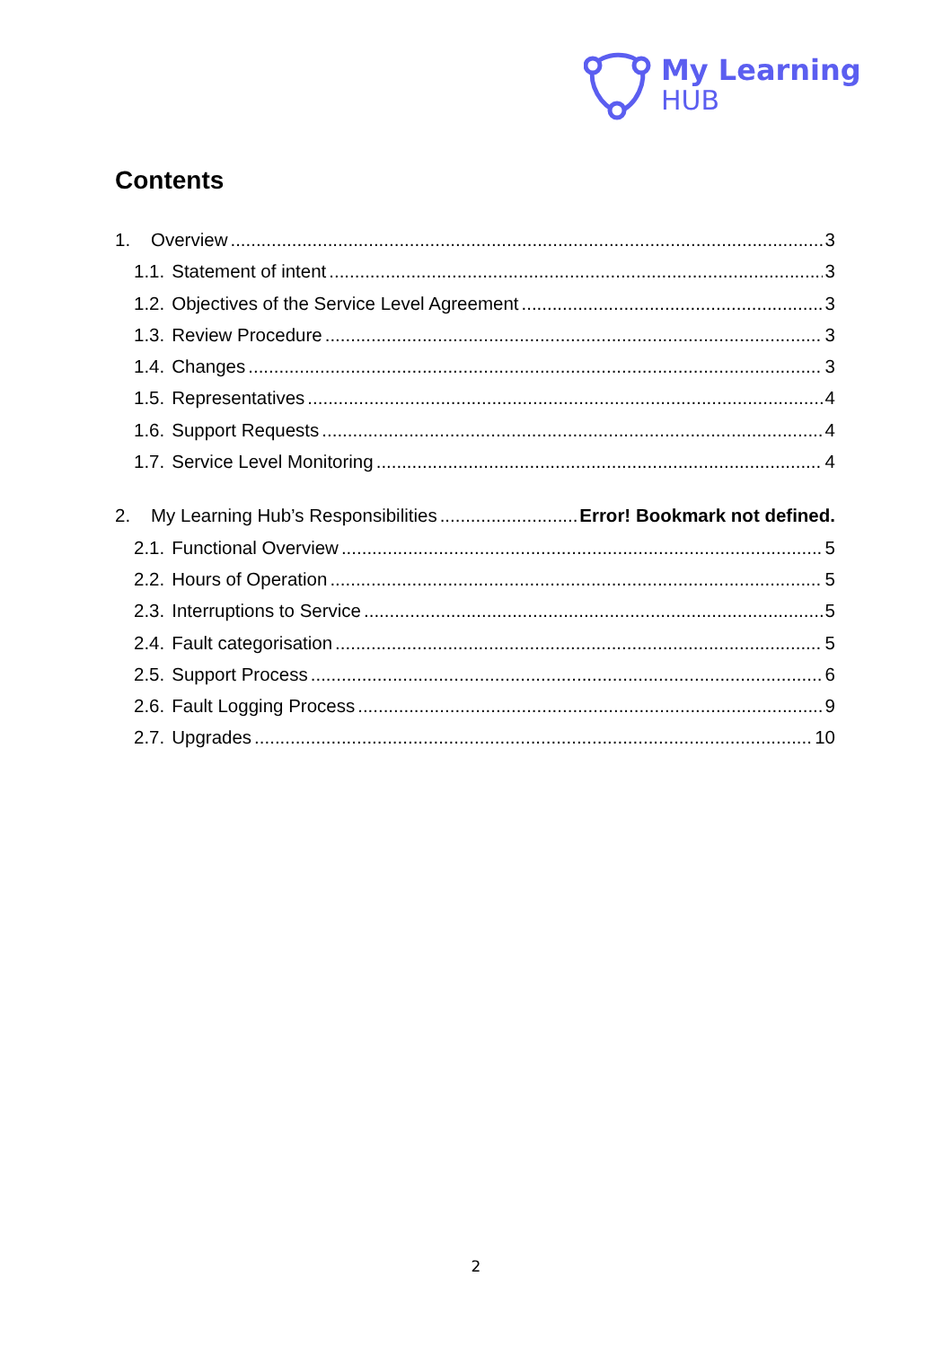My Learning
HUB
Contents
1. Overview 3
1.1. Statement of intent 3
1.2. Objectives of the Service Level Agreement 3
1.3. Review Procedure 3
1.4. Changes 3
1.5. Representatives 4
1.6. Support Requests 4
1.7. Service Level Monitoring 4
2. My Learning Hub’s Responsibilities Error! Bookmark not defined.
2.1. Functional Overview 5
2.2. Hours of Operation 5
2.3. Interruptions to Service 5
2.4. Fault categorisation 5
2.5. Support Process 6
2.6. Fault Logging Process 9
2.7. Upgrades 10
2